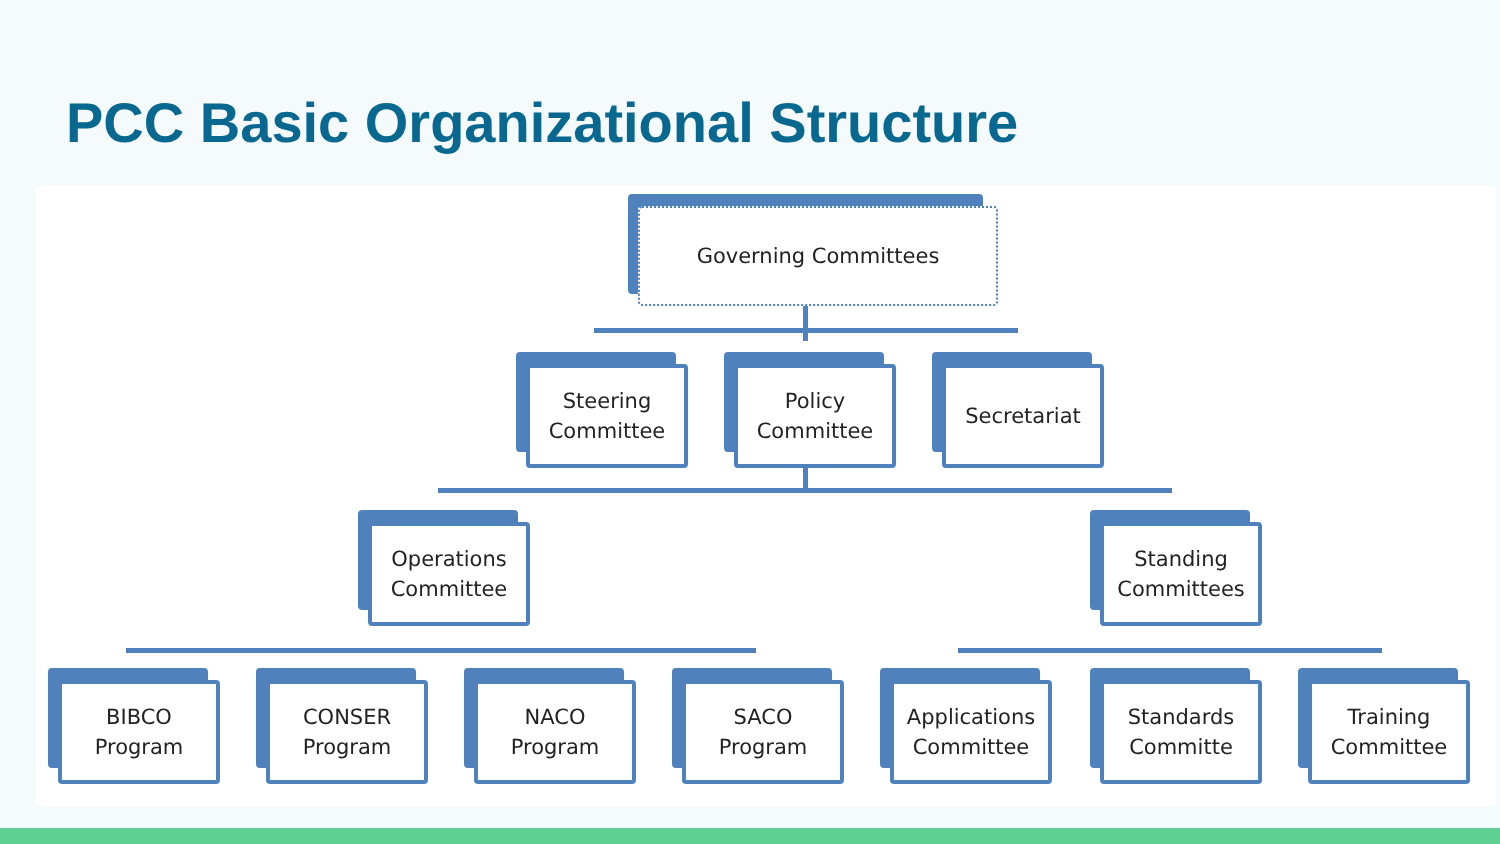PCC Basic Organizational Structure
Governing Committees
Steering
Committee
Policy
Committee
Secretariat
Operations
Committee
Standing
Committees
BIBCO
Program
CONSER
Program
NACO
Program
SACO
Program
Applications
Committee
Standards
Committe
Training
Committee